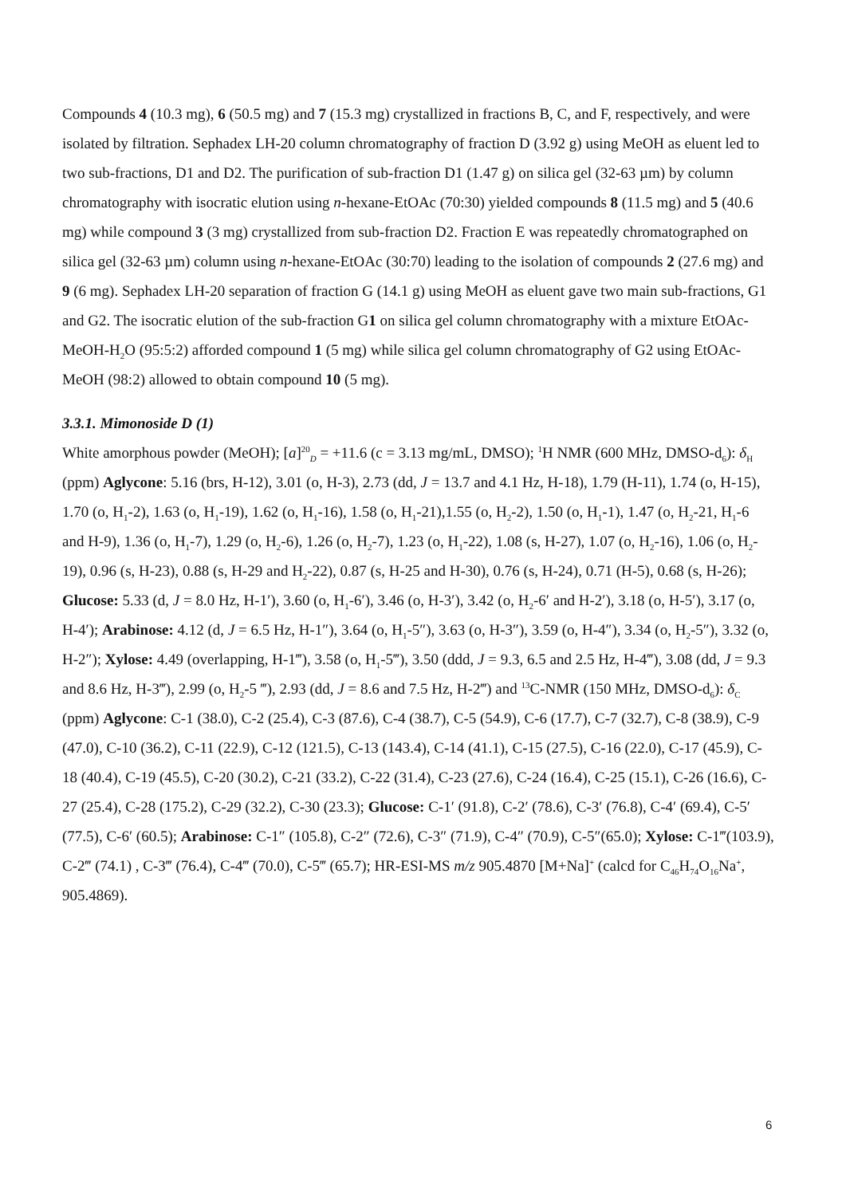Compounds 4 (10.3 mg), 6 (50.5 mg) and 7 (15.3 mg) crystallized in fractions B, C, and F, respectively, and were isolated by filtration. Sephadex LH-20 column chromatography of fraction D (3.92 g) using MeOH as eluent led to two sub-fractions, D1 and D2. The purification of sub-fraction D1 (1.47 g) on silica gel (32-63 µm) by column chromatography with isocratic elution using n-hexane-EtOAc (70:30) yielded compounds 8 (11.5 mg) and 5 (40.6 mg) while compound 3 (3 mg) crystallized from sub-fraction D2. Fraction E was repeatedly chromatographed on silica gel (32-63 µm) column using n-hexane-EtOAc (30:70) leading to the isolation of compounds 2 (27.6 mg) and 9 (6 mg). Sephadex LH-20 separation of fraction G (14.1 g) using MeOH as eluent gave two main sub-fractions, G1 and G2. The isocratic elution of the sub-fraction G1 on silica gel column chromatography with a mixture EtOAc-MeOH-H<sub>2</sub>O (95:5:2) afforded compound 1 (5 mg) while silica gel column chromatography of G2 using EtOAc-MeOH (98:2) allowed to obtain compound 10 (5 mg).
3.3.1. Mimonoside D (1)
White amorphous powder (MeOH); [a]<sup>20</sup><sub>D</sub> = +11.6 (c = 3.13 mg/mL, DMSO); <sup>1</sup>H NMR (600 MHz, DMSO-d<sub>6</sub>): δ<sub>H</sub> (ppm) Aglycone: 5.16 (brs, H-12), 3.01 (o, H-3), 2.73 (dd, J = 13.7 and 4.1 Hz, H-18), 1.79 (H-11), 1.74 (o, H-15), 1.70 (o, H<sub>1</sub>-2), 1.63 (o, H<sub>1</sub>-19), 1.62 (o, H<sub>1</sub>-16), 1.58 (o, H<sub>1</sub>-21),1.55 (o, H<sub>2</sub>-2), 1.50 (o, H<sub>1</sub>-1), 1.47 (o, H<sub>2</sub>-21, H<sub>1</sub>-6 and H-9), 1.36 (o, H<sub>1</sub>-7), 1.29 (o, H<sub>2</sub>-6), 1.26 (o, H<sub>2</sub>-7), 1.23 (o, H<sub>1</sub>-22), 1.08 (s, H-27), 1.07 (o, H<sub>2</sub>-16), 1.06 (o, H<sub>2</sub>-19), 0.96 (s, H-23), 0.88 (s, H-29 and H<sub>2</sub>-22), 0.87 (s, H-25 and H-30), 0.76 (s, H-24), 0.71 (H-5), 0.68 (s, H-26); Glucose: 5.33 (d, J = 8.0 Hz, H-1′), 3.60 (o, H<sub>1</sub>-6′), 3.46 (o, H-3′), 3.42 (o, H<sub>2</sub>-6′ and H-2′), 3.18 (o, H-5′), 3.17 (o, H-4′); Arabinose: 4.12 (d, J = 6.5 Hz, H-1″), 3.64 (o, H<sub>1</sub>-5″), 3.63 (o, H-3″), 3.59 (o, H-4″), 3.34 (o, H<sub>2</sub>-5″), 3.32 (o, H-2″); Xylose: 4.49 (overlapping, H-1‴), 3.58 (o, H<sub>1</sub>-5‴), 3.50 (ddd, J = 9.3, 6.5 and 2.5 Hz, H-4‴), 3.08 (dd, J = 9.3 and 8.6 Hz, H-3‴), 2.99 (o, H<sub>2</sub>-5 ‴), 2.93 (dd, J = 8.6 and 7.5 Hz, H-2‴) and <sup>13</sup>C-NMR (150 MHz, DMSO-d<sub>6</sub>): δ<sub>C</sub> (ppm) Aglycone: C-1 (38.0), C-2 (25.4), C-3 (87.6), C-4 (38.7), C-5 (54.9), C-6 (17.7), C-7 (32.7), C-8 (38.9), C-9 (47.0), C-10 (36.2), C-11 (22.9), C-12 (121.5), C-13 (143.4), C-14 (41.1), C-15 (27.5), C-16 (22.0), C-17 (45.9), C-18 (40.4), C-19 (45.5), C-20 (30.2), C-21 (33.2), C-22 (31.4), C-23 (27.6), C-24 (16.4), C-25 (15.1), C-26 (16.6), C-27 (25.4), C-28 (175.2), C-29 (32.2), C-30 (23.3); Glucose: C-1′ (91.8), C-2′ (78.6), C-3′ (76.8), C-4′ (69.4), C-5′ (77.5), C-6′ (60.5); Arabinose: C-1″ (105.8), C-2″ (72.6), C-3″ (71.9), C-4″ (70.9), C-5″(65.0); Xylose: C-1‴(103.9), C-2‴ (74.1) , C-3‴ (76.4), C-4‴ (70.0), C-5‴ (65.7); HR-ESI-MS m/z 905.4870 [M+Na]<sup>+</sup> (calcd for C<sub>46</sub>H<sub>74</sub>O<sub>16</sub>Na<sup>+</sup>, 905.4869).
6